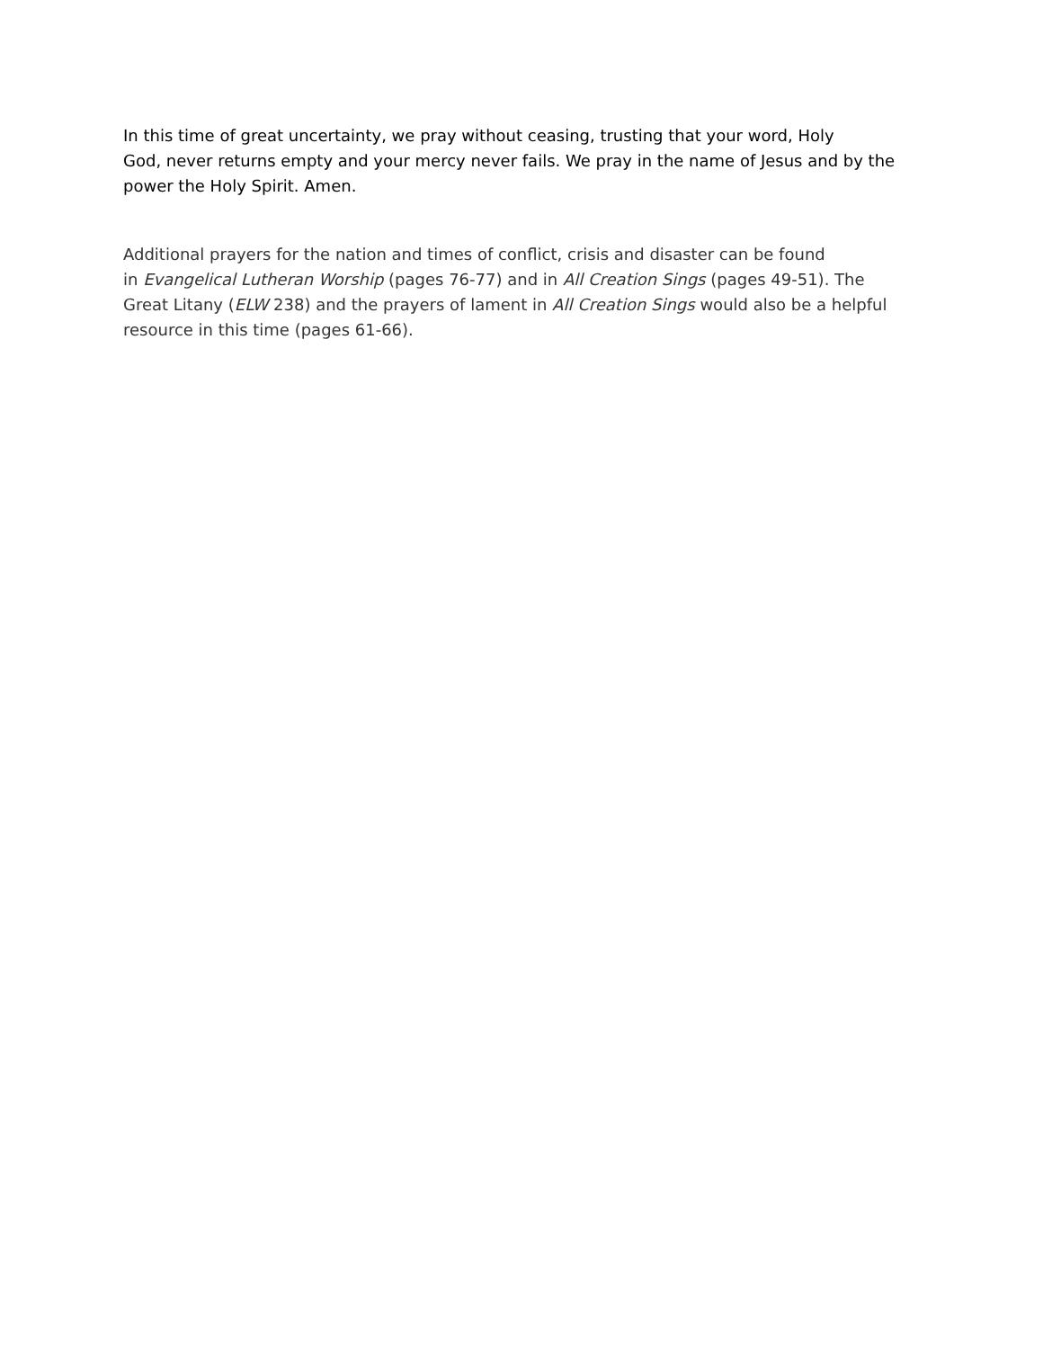In this time of great uncertainty, we pray without ceasing, trusting that your word, Holy
God, never returns empty and your mercy never fails. We pray in the name of Jesus and by the
power the Holy Spirit. Amen.
Additional prayers for the nation and times of conflict, crisis and disaster can be found
in Evangelical Lutheran Worship (pages 76-77) and in All Creation Sings (pages 49-51). The
Great Litany (ELW 238) and the prayers of lament in All Creation Sings would also be a helpful
resource in this time (pages 61-66).